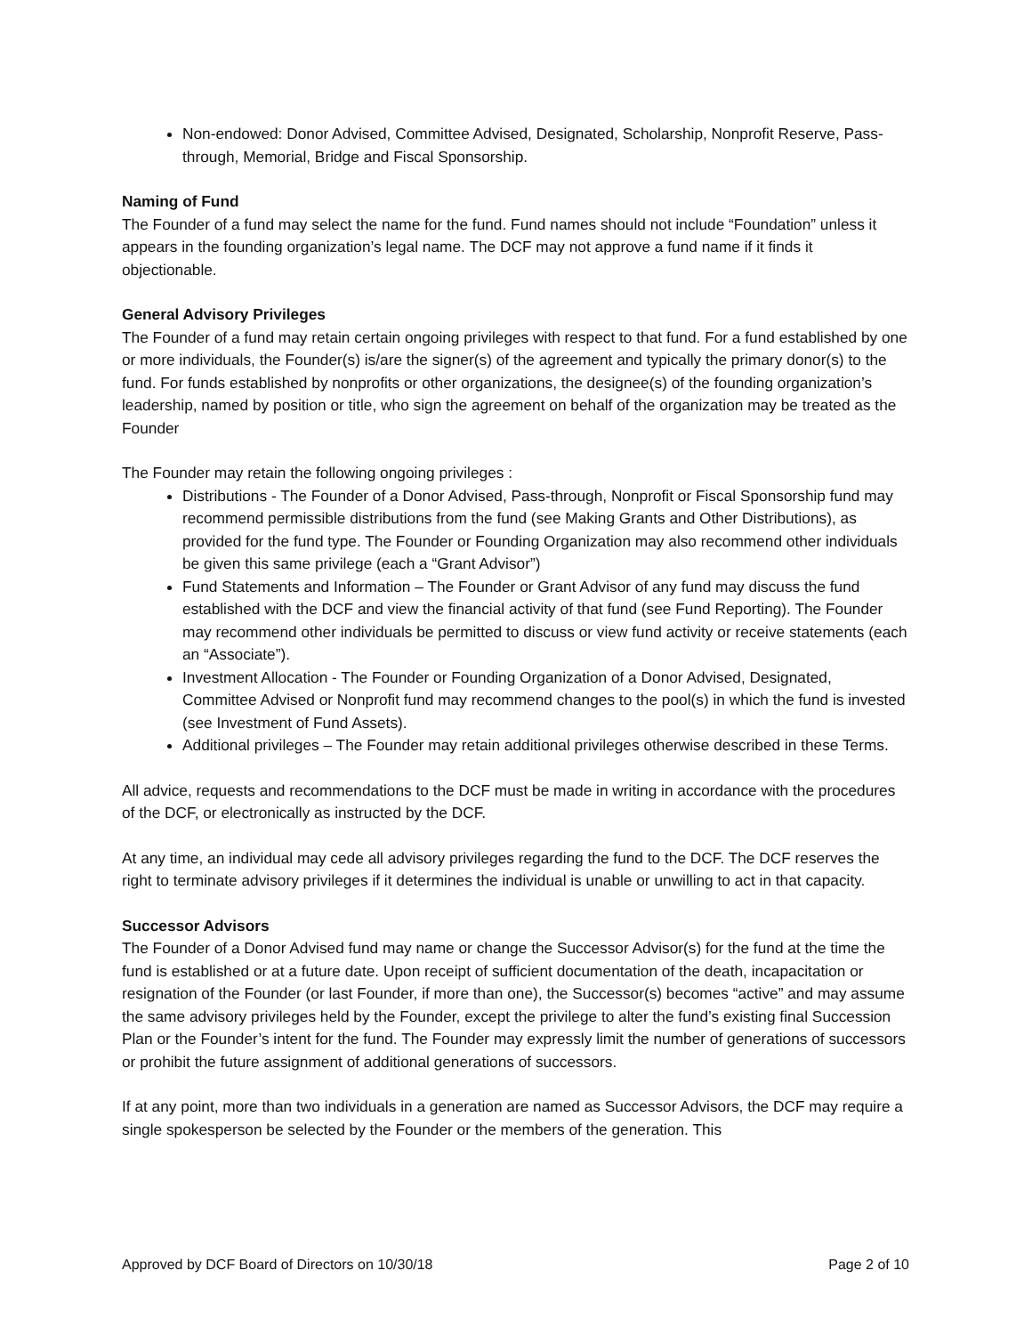Non-endowed: Donor Advised, Committee Advised, Designated, Scholarship, Nonprofit Reserve, Pass-through, Memorial, Bridge and Fiscal Sponsorship.
Naming of Fund
The Founder of a fund may select the name for the fund. Fund names should not include “Foundation” unless it appears in the founding organization’s legal name. The DCF may not approve a fund name if it finds it objectionable.
General Advisory Privileges
The Founder of a fund may retain certain ongoing privileges with respect to that fund. For a fund established by one or more individuals, the Founder(s) is/are the signer(s) of the agreement and typically the primary donor(s) to the fund. For funds established by nonprofits or other organizations, the designee(s) of the founding organization’s leadership, named by position or title, who sign the agreement on behalf of the organization may be treated as the Founder
The Founder may retain the following ongoing privileges :
Distributions - The Founder of a Donor Advised, Pass-through, Nonprofit or Fiscal Sponsorship fund may recommend permissible distributions from the fund (see Making Grants and Other Distributions), as provided for the fund type. The Founder or Founding Organization may also recommend other individuals be given this same privilege (each a “Grant Advisor”)
Fund Statements and Information – The Founder or Grant Advisor of any fund may discuss the fund established with the DCF and view the financial activity of that fund (see Fund Reporting). The Founder may recommend other individuals be permitted to discuss or view fund activity or receive statements (each an “Associate”).
Investment Allocation - The Founder or Founding Organization of a Donor Advised, Designated, Committee Advised or Nonprofit fund may recommend changes to the pool(s) in which the fund is invested (see Investment of Fund Assets).
Additional privileges – The Founder may retain additional privileges otherwise described in these Terms.
All advice, requests and recommendations to the DCF must be made in writing in accordance with the procedures of the DCF, or electronically as instructed by the DCF.
At any time, an individual may cede all advisory privileges regarding the fund to the DCF. The DCF reserves the right to terminate advisory privileges if it determines the individual is unable or unwilling to act in that capacity.
Successor Advisors
The Founder of a Donor Advised fund may name or change the Successor Advisor(s) for the fund at the time the fund is established or at a future date. Upon receipt of sufficient documentation of the death, incapacitation or resignation of the Founder (or last Founder, if more than one), the Successor(s) becomes “active” and may assume the same advisory privileges held by the Founder, except the privilege to alter the fund’s existing final Succession Plan or the Founder’s intent for the fund. The Founder may expressly limit the number of generations of successors or prohibit the future assignment of additional generations of successors.
If at any point, more than two individuals in a generation are named as Successor Advisors, the DCF may require a single spokesperson be selected by the Founder or the members of the generation. This
Approved by DCF Board of Directors on 10/30/18 Page 2 of 10